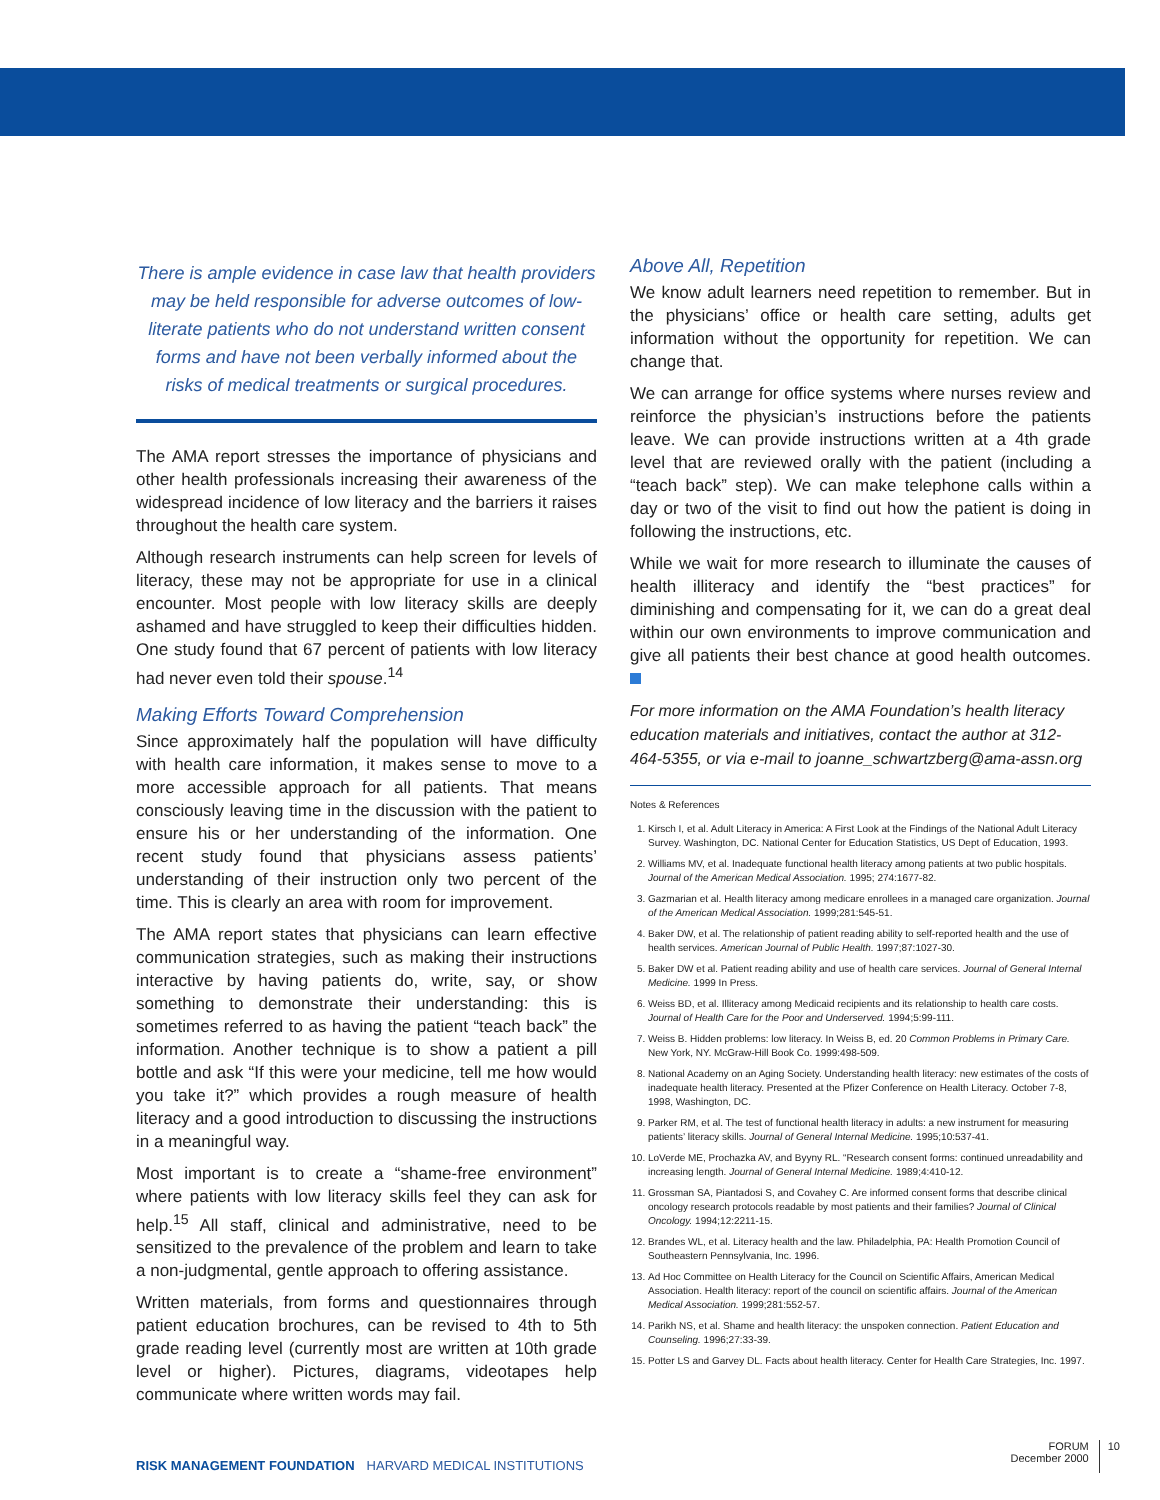There is ample evidence in case law that health providers may be held responsible for adverse outcomes of low-literate patients who do not understand written consent forms and have not been verbally informed about the risks of medical treatments or surgical procedures.
The AMA report stresses the importance of physicians and other health professionals increasing their awareness of the widespread incidence of low literacy and the barriers it raises throughout the health care system.
Although research instruments can help screen for levels of literacy, these may not be appropriate for use in a clinical encounter. Most people with low literacy skills are deeply ashamed and have struggled to keep their difficulties hidden. One study found that 67 percent of patients with low literacy had never even told their spouse.<sup>14</sup>
Making Efforts Toward Comprehension
Since approximately half the population will have difficulty with health care information, it makes sense to move to a more accessible approach for all patients. That means consciously leaving time in the discussion with the patient to ensure his or her understanding of the information. One recent study found that physicians assess patients’ understanding of their instruction only two percent of the time. This is clearly an area with room for improvement.
The AMA report states that physicians can learn effective communication strategies, such as making their instructions interactive by having patients do, write, say, or show something to demonstrate their understanding: this is sometimes referred to as having the patient “teach back” the information. Another technique is to show a patient a pill bottle and ask “If this were your medicine, tell me how would you take it?” which provides a rough measure of health literacy and a good introduction to discussing the instructions in a meaningful way.
Most important is to create a “shame-free environment” where patients with low literacy skills feel they can ask for help.<sup>15</sup> All staff, clinical and administrative, need to be sensitized to the prevalence of the problem and learn to take a non-judgmental, gentle approach to offering assistance.
Written materials, from forms and questionnaires through patient education brochures, can be revised to 4th to 5th grade reading level (currently most are written at 10th grade level or higher). Pictures, diagrams, videotapes help communicate where written words may fail.
Above All, Repetition
We know adult learners need repetition to remember. But in the physicians’ office or health care setting, adults get information without the opportunity for repetition. We can change that.
We can arrange for office systems where nurses review and reinforce the physician’s instructions before the patients leave. We can provide instructions written at a 4th grade level that are reviewed orally with the patient (including a “teach back” step). We can make telephone calls within a day or two of the visit to find out how the patient is doing in following the instructions, etc.
While we wait for more research to illuminate the causes of health illiteracy and identify the “best practices” for diminishing and compensating for it, we can do a great deal within our own environments to improve communication and give all patients their best chance at good health outcomes.
For more information on the AMA Foundation’s health literacy education materials and initiatives, contact the author at 312-464-5355, or via e-mail to joanne_schwartzberg@ama-assn.org
Notes & References
1. Kirsch I, et al. Adult Literacy in America: A First Look at the Findings of the National Adult Literacy Survey. Washington, DC. National Center for Education Statistics, US Dept of Education, 1993.
2. Williams MV, et al. Inadequate functional health literacy among patients at two public hospitals. Journal of the American Medical Association. 1995; 274:1677-82.
3. Gazmarian et al. Health literacy among medicare enrollees in a managed care organization. Journal of the American Medical Association. 1999;281:545-51.
4. Baker DW, et al. The relationship of patient reading ability to self-reported health and the use of health services. American Journal of Public Health. 1997;87:1027-30.
5. Baker DW et al. Patient reading ability and use of health care services. Journal of General Internal Medicine. 1999 In Press.
6. Weiss BD, et al. Illiteracy among Medicaid recipients and its relationship to health care costs. Journal of Health Care for the Poor and Underserved. 1994;5:99-111.
7. Weiss B. Hidden problems: low literacy. In Weiss B, ed. 20 Common Problems in Primary Care. New York, NY. McGraw-Hill Book Co. 1999:498-509.
8. National Academy on an Aging Society. Understanding health literacy: new estimates of the costs of inadequate health literacy. Presented at the Pfizer Conference on Health Literacy. October 7-8, 1998, Washington, DC.
9. Parker RM, et al. The test of functional health literacy in adults: a new instrument for measuring patients’ literacy skills. Journal of General Internal Medicine. 1995;10:537-41.
10. LoVerde ME, Prochazka AV, and Byyny RL. “Research consent forms: continued unreadability and increasing length. Journal of General Internal Medicine. 1989;4:410-12.
11. Grossman SA, Piantadosi S, and Covahey C. Are informed consent forms that describe clinical oncology research protocols readable by most patients and their families? Journal of Clinical Oncology. 1994;12:2211-15.
12. Brandes WL, et al. Literacy health and the law. Philadelphia, PA: Health Promotion Council of Southeastern Pennsylvania, Inc. 1996.
13. Ad Hoc Committee on Health Literacy for the Council on Scientific Affairs, American Medical Association. Health literacy: report of the council on scientific affairs. Journal of the American Medical Association. 1999;281:552-57.
14. Parikh NS, et al. Shame and health literacy: the unspoken connection. Patient Education and Counseling. 1996;27:33-39.
15. Potter LS and Garvey DL. Facts about health literacy. Center for Health Care Strategies, Inc. 1997.
RISK MANAGEMENT FOUNDATION HARVARD MEDICAL INSTITUTIONS
FORUM
December 2000
10